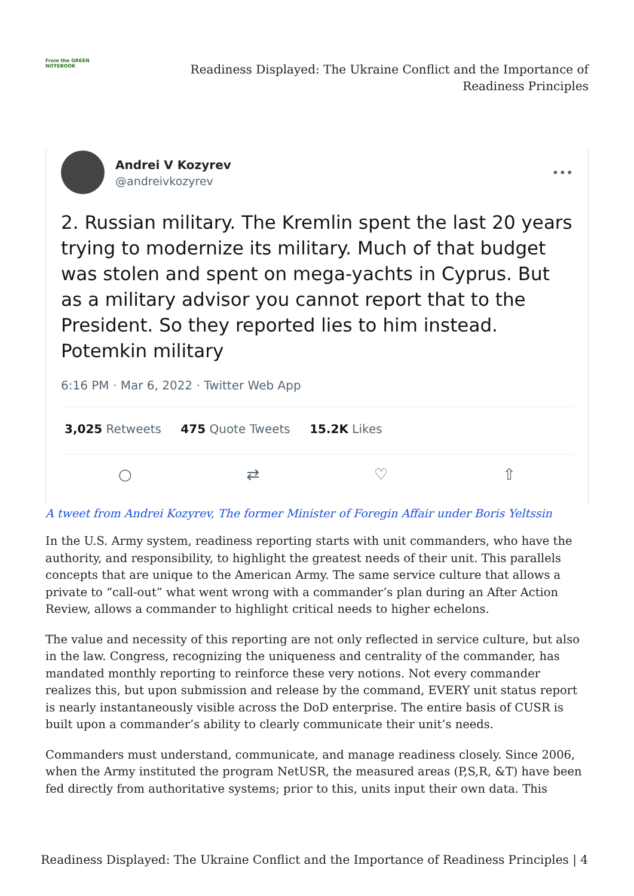From the GREEN NOTEBOOK
Readiness Displayed: The Ukraine Conflict and the Importance of
Readiness Principles
Andrei V Kozyrev
@andreivkozyrev
•••
2. Russian military. The Kremlin spent the last 20 years trying to modernize its military. Much of that budget was stolen and spent on mega-yachts in Cyprus. But as a military advisor you cannot report that to the President. So they reported lies to him instead. Potemkin military
6:16 PM · Mar 6, 2022 · Twitter Web App
3,025 Retweets 475 Quote Tweets 15.2K Likes
○ ⇄ ♡ ⇧
A tweet from Andrei Kozyrev, The former Minister of Foregin Affair under Boris Yeltssin
In the U.S. Army system, readiness reporting starts with unit commanders, who have the authority, and responsibility, to highlight the greatest needs of their unit. This parallels concepts that are unique to the American Army. The same service culture that allows a private to “call-out” what went wrong with a commander’s plan during an After Action Review, allows a commander to highlight critical needs to higher echelons.
The value and necessity of this reporting are not only reflected in service culture, but also in the law. Congress, recognizing the uniqueness and centrality of the commander, has mandated monthly reporting to reinforce these very notions. Not every commander realizes this, but upon submission and release by the command, EVERY unit status report is nearly instantaneously visible across the DoD enterprise. The entire basis of CUSR is built upon a commander’s ability to clearly communicate their unit’s needs.
Commanders must understand, communicate, and manage readiness closely. Since 2006, when the Army instituted the program NetUSR, the measured areas (P,S,R, &T) have been fed directly from authoritative systems; prior to this, units input their own data. This
Readiness Displayed: The Ukraine Conflict and the Importance of Readiness Principles | 4